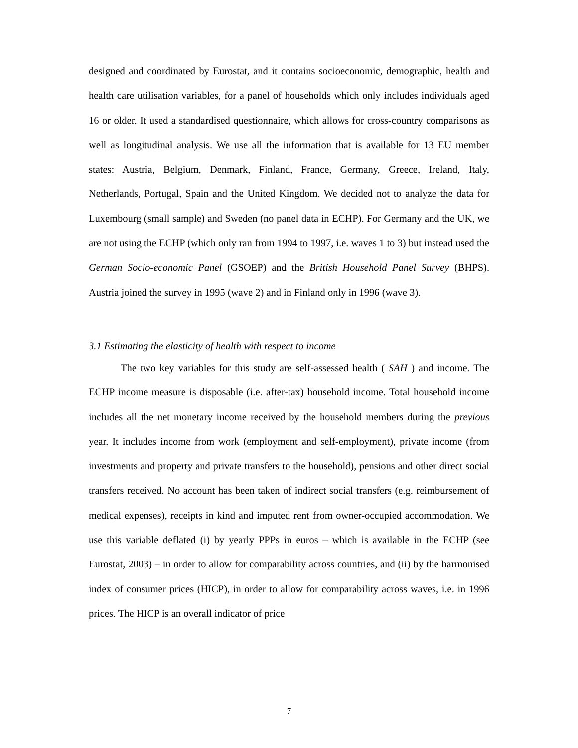designed and coordinated by Eurostat, and it contains socioeconomic, demographic, health and health care utilisation variables, for a panel of households which only includes individuals aged 16 or older. It used a standardised questionnaire, which allows for cross-country comparisons as well as longitudinal analysis. We use all the information that is available for 13 EU member states: Austria, Belgium, Denmark, Finland, France, Germany, Greece, Ireland, Italy, Netherlands, Portugal, Spain and the United Kingdom. We decided not to analyze the data for Luxembourg (small sample) and Sweden (no panel data in ECHP). For Germany and the UK, we are not using the ECHP (which only ran from 1994 to 1997, i.e. waves 1 to 3) but instead used the German Socio-economic Panel (GSOEP) and the British Household Panel Survey (BHPS). Austria joined the survey in 1995 (wave 2) and in Finland only in 1996 (wave 3).
3.1 Estimating the elasticity of health with respect to income
The two key variables for this study are self-assessed health ( SAH ) and income. The ECHP income measure is disposable (i.e. after-tax) household income. Total household income includes all the net monetary income received by the household members during the previous year. It includes income from work (employment and self-employment), private income (from investments and property and private transfers to the household), pensions and other direct social transfers received. No account has been taken of indirect social transfers (e.g. reimbursement of medical expenses), receipts in kind and imputed rent from owner-occupied accommodation. We use this variable deflated (i) by yearly PPPs in euros – which is available in the ECHP (see Eurostat, 2003) – in order to allow for comparability across countries, and (ii) by the harmonised index of consumer prices (HICP), in order to allow for comparability across waves, i.e. in 1996 prices. The HICP is an overall indicator of price
7